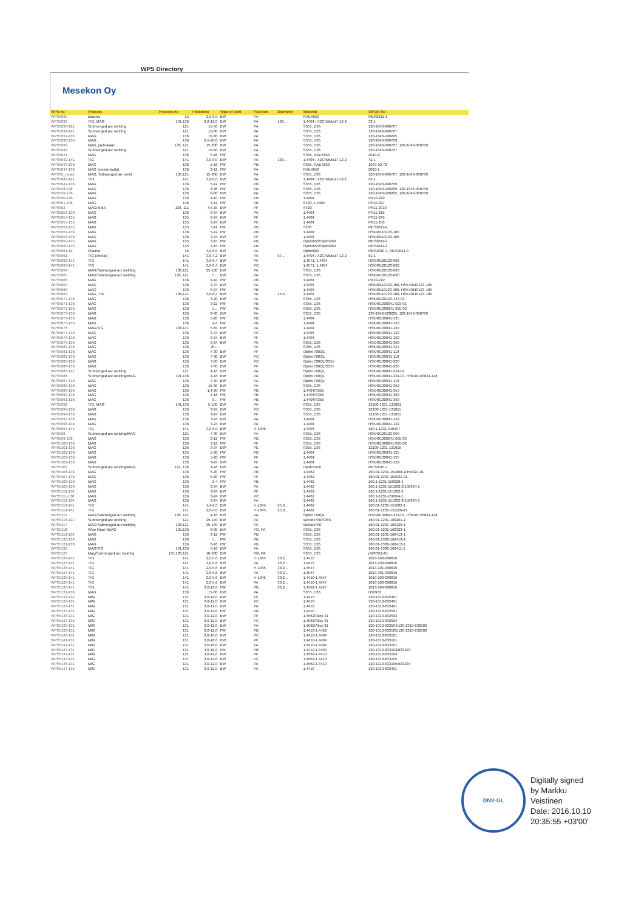WPS Directory
Mesekon Oy
| WPS no | Process | Process no | Thickness | Type of joint | Position | Diameter | Material | WPQR No |
| --- | --- | --- | --- | --- | --- | --- | --- | --- |
| WPS5025 | plasma | 15 | 2,5-6,5 | BW | PA | | RAEX650 | MES2011-1 |
| WPS5032 | TIG, MAG | 141,136 | 3,0-12,0 | BW | PA | 109... | 1.4404 / X2CrNiMo17-12-2 | 32-1 |
| WPS5033-121 | Submerged arc welding | 121 | 15-50 | BW | PA | | S355, D36 | 120-1046-090707 |
| WPS5034-121 | Submerged arc welding | 121 | 15-60 | BW | PA | | S355, D36 | 120-1046-090707 |
| WPS5037-136 | MAG | 136 | 15-60 | BW | PA | | S355, D36 | 120-1046-100225 |
| WPS5038-136 | MAG | 136 | 6,5-26,0 | BW | PA | | S355, D36 | 120-1046-090709 |
| WPS5039 | MAG, jauhekaari | 136, 121 | 15-200 | BW | PA | | S355, D36 | 120-1046-090707, 120-1046-090709 |
| WPS5040 | Submerged arc welding | 121 | 15-60 | BW | PA | | S355, D36 | 120-1046-090707 |
| WPS5041 | MAG | 136 | 5-16 | FW | PB | | S355, RAEX650 | 2010-2 |
| WPS5042-141 | TIG | 141 | 3,0-8,0 | BW | PA | 109... | 1.4404 / X2CrNiMo17-12-2 | 42-1 |
| WPS5043-136 | MAG | 136 | 5-16 | FW | PB | | S355, RAEX650 | 1070-10-72 |
| WPS5044-136 | MAG (mekanisoitu) | 136 | 3-12 | FW | PA | | RAEX650 | 2010-1 |
| WPS45_repair | MAG, Submerged arc weld | 136,121 | 15-200 | BW | PA | | S355, D36 | 120-1046-090707, 120-1046-090709 |
| WPS5046-141 | TIG | 141 | 3,0-6,0 | BW | PA | | 1.4404 / X2CrNiMo17-12-2 | 42-1 |
| WPS5047-136 | MAG | 136 | 5-12 | FW | PB | | S355, D36 | 120-1046-090709 |
| WPS548-136 | MAG | 136 | 8-36 | FW | PB | | S355, D36 | 120-1046-100225, 120-1046-090709 |
| WPS549-136 | MAG | 136 | 8-60 | BW | PA | | S355, D36 | 120-1046-100225, 120-1046-090709 |
| WPS550-136 | MAG | 136 | 4-10 | FW | PB | | 1.4404 | PR10-222 |
| WPS551-136 | MAG | 136 | 3-12 | FW | PB | | S420, 1.4404 | PR10-227 |
| WPS552 | MAG/MMA | 136, 111 | 7,5-15 | BW | PF | | S420 | PR11-2010 |
| WPS5053-136 | MAG | 136 | 6-24 | BW | PA | | 1.4404 | PR11-216 |
| WPS5054-135 | MAG | 135 | 6-24 | BW | PF | | 1.4404 | PR11-249 |
| WPS5055-135 | MAG | 135 | 6-24 | BW | PE | | 1.4404 | PR11-250 |
| WPS5056-135 | MAG | 135 | 5-12 | FW | PB | | S235 | MES2011-2 |
| WPS5057-136 | MAG | 136 | 5-12 | FW | PB | | 1.4404 | HSK40110123-105 |
| WPS5058-136 | MAG | 136 | 3-24 | BW | PF | | 1.4404 | HSK40110123-106 |
| WPS5059-135 | MAG | 135 | 3-15 | FW | PB | | Optim650/Optim960 | MES2011-2 |
| WPS5060-135 | MAG | 135 | 3-15 | FW | PB | | Optim650/Optim960 | MES2011-3 |
| WPS5061-15 | Plasma | 15 | 3,0-6,5 | BW | PA | | Optim960 | MES2010-1, MES2011-4 |
| WPS5061 | TIG (orbital) | 141 | 3,0-7,2 | BW | PA | 57... | 1.4404 / X2CrNiMo17-12-2 | 61-1 |
| WPS5062-141 | TIG | 141 | 3,0-6,4 | BW | PA | | 1.4571, 1.4404 | HSK40120123-092 |
| WPS5063-141 | TIG | 141 | 3,0-6,4 | BW | PC | | 1.4571, 1.4404 | HSK40120123-092 |
| WPS5064 | MAG/Submerged arc welding | 136,121 | 25-100 | BW | PA | | S355, D36 | HSK40120123-090 |
| WPS5065 | MAG/Submerged arc welding | 136, 121 | 5... | BW | PA | | S355, D36 | HSK40120123-090 |
| WPS5066 | MAG | 136 | 4-10 | FW | PB | | 1.4404 | PR10-222 |
| WPS5067 | MAG | 136 | 3-24 | BW | PA | | 1.4404 | HSK40110123-106, HSK40110123-105 |
| WPS5068 | MAG | 136 | 6-24 | FW | PB | | 1.4404 | HSK40110123-106, HSK40110123-106 |
| WPS5069 | MAG, TIG | 136,141 | 3,0-6,4 | BW | PA | 44,5... | 1.4404 | HSK40110123-106, HSK40110123-106 |
| WPS5070-136 | MAG | 136 | 3-20 | BW | PA | | S355, D36 | HSK40120123-443-01 |
| WPS5071-136 | MAG | 136 | 3-12 | FW | PB | | S355, D36 | HSK401300041-023-01 |
| WPS5072-136 | MAG | 136 | 5... | FW | PB | | S355, D36 | HSK401300041-025-02 |
| WPS5073-136 | MAG | 136 | 8-60 | BW | PA | | S355, D36 | 120-1046-100225, 120-1046-090709 |
| WPS5074-136 | MAG | 136 | 5-20 | FW | PB | | 1.4404 | HSK40130041-135 |
| WPS5075-136 | MAG | 136 | 2-4 | FW | PB | | 1.4404 | HSK40130041-120 |
| WPS5076 | MAG/TIG | 136,141 | 5-60 | BW | PA | | 1.4404 | HSK40130041-124 |
| WPS5077-136 | MAG | 136 | 3-24 | BW | PC | | 1.4404 | HSK40130041-122 |
| WPS5078-136 | MAG | 136 | 3-24 | BW | PF | | 1.4404 | HSK40130041-122 |
| WPS5079-136 | MAG | 136 | 6-24 | BW | PA | | S355, D36 | HSK40130041-360 |
| WPS5080-136 | MAG | 136 | 25... | | PA | | S355, D36 | HSK40130041-347 |
| WPS5081-136 | MAG | 136 | 7-30 | BW | PF | | Optim 700QL | HSK40130041-118 |
| WPS5082-136 | MAG | 136 | 7-30 | BW | PC | | Optim 700QL | HSK40130041-118 |
| WPS5083-136 | MAG | 136 | 7-60 | BW | PC | | Optim 700QL/S355 | HSK40130041-230 |
| WPS5084-136 | MAG | 136 | 7-60 | BW | PF | | Optim 700QL/S355 | HSK40130041-230 |
| WPS5085-121 | Submerged arc welding | 121 | 4-16 | BW | PA | | Optim 700QL | HSK40130041-231-01 |
| WPS5086 | Submerged arc welding/MAG | 121,136 | 4-16 | BW | PA | | Optim 700QL | HSK40130041-231-01, HSK40130041-118 |
| WPS5087-136 | MAG | 136 | 7-30 | BW | PA | | Optim 700QL | HSK40130041-118 |
| WPS5088-136 | MAG | 136 | 15-60 | BW | PA | | S355, D36 | HSK40130041-352 |
| WPS5089-136 | MAG | 136 | 1,4-20 | FW | PB | | 1.4404/S355 | HSK40130041-357 |
| WPS5090-136 | MAG | 136 | 4-16 | FW | PB | | 1.4404/S355 | HSK40130041-363 |
| WPS5091-136 | MAG | 136 | 5... | FW | PB | | 1.4404/S355 | HSK40130041-363 |
| WPS5092 | TIG, MAG | 141,136 | 5-100 | BW | PA | | S355, D36 | 12100-1231-131021 |
| WPS5093-136 | MAG | 136 | 3-24 | BW | PC | | S355, D36 | 12100-1231-131015 |
| WPS5094-136 | MAG | 136 | 3-24 | BW | PF | | S355, D36 | 12100-1231-131015 |
| WPS5095-136 | MAG | 136 | 3-24 | BW | PA | | 1.4404 | HSK40130041-122 |
| WPS5096-136 | MAG | 136 | 3-24 | BW | PA | | 1.4404 | HSK40130041-122 |
| WPS5097-141 | TIG | 141 | 3,0-6,0 | BW | H-L045 | | 1.4404 | 160.1-1231-140107 |
| WPS598 | Submerged arc welding/MAG | 121 | 7-30 | BW | PA | | S355, D36 | HSK40120123-090 |
| WPS599-136 | MAG | 136 | 3-12 | FW | PD | | S355, D36 | HSK401300041-025-02 |
| WPS5100-136 | MAG | 136 | 3-12 | FW | PF | | S355, D36 | HSK401300041-025-02 |
| WPS5101-136 | MAG | 136 | 3-24 | BW | PE | | S355, D36 | 12100-1231-131015 |
| WPS5102-136 | MAG | 135 | 5-20 | FW | PD | | 1.4404 | HSK40130041-135 |
| WPS5103-136 | MAG | 136 | 5-20 | FW | PF | | 1.4404 | HSK40130041-135 |
| WPS5104-136 | MAG | 136 | 3-24 | BW | PE | | 1.4404 | HSK40130041-122 |
| WPS5105 | Submerged arc welding/MAG | 121, 136 | 4-16 | BW | PA | | Hardox400 | MES2015-1 |
| WPS5106-136 | MAG | 136 | 5-20 | FW | PB | | 1.4462 | 160.01-1231-151008-1/150921-01 |
| WPS5107-136 | MAG | 136 | 5-20 | FW | PF | | 1.4462 | 160.01-1231-150921-01 |
| WPS5108-136 | MAG | 136 | 2-4 | FW | PB | | 1.4462 | 160.1-1231-150928-1 |
| WPS5109-136 | MAG | 136 | 3-24 | BW | PA | | 1.4462 | 160.1-1231-151002-2/150924-1 |
| WPS5110-136 | MAG | 136 | 3-24 | BW | PF | | 1.4462 | 160.1-1231-151002-2 |
| WPS5111-136 | MAG | 136 | 3-24 | BW | PC | | 1.4462 | 160.1-1231-150924-1 |
| WPS5112-136 | MAG | 136 | 3-24 | BW | PA | | 1.4462 | 160.1-1231-151002-2/150924-1 |
| WPS5113-141 | TIG | 141 | 1,4-2,6 | BW | H-L045 | 25,0... | 1.4462 | 160.01-1231-151002-1 |
| WPS5114-141 | TIG | 141 | 2,0-4,0 | BW | H-L045 | 25,0... | 1.4462 | 160.01-1231-151126-01 |
| WPS5115 | MAG/Submerged arc welding | 136, 121 | 4-16 | BW | PA | | Optim 700QL | HSK40130041-231-01, HSK40130041-118 |
| WPS5116-121 | Submerged arc welding | 121 | 25-140 | BW | PA | | Weldox700/S355 | 160.01-1231-160201-1 |
| WPS5117 | MAG/Submerged arc welding | 136,121 | 35-140 | BW | PA | | Weldox700 | 160.01-1231-160129-1 |
| WPS5118 | Wise Root+/MAG | 135,136 | 8-30 | BW | PG, PA | | S355, D36 | 160.01-1231-160323-1 |
| WPS5119-136 | MAG | 136 | 3-12 | FW | PB | | S355, D36 | 160.01-1231-160413-1 |
| WPS5120-136 | MAG | 136 | 5... | FW | PB | | S355, D36 | 160.01-1336-160413-1 |
| WPS5121-136 | MAG | 136 | 3-16 | FW | PB | | S355, D36 | 160.01-1336-160412-1 |
| WPS5122 | MAG/TIG | 141,136 | 5-16 | BW | PA | | S355, D36 | 160.01-1336-160411-1 |
| WPS5123 | Mag/Submerged arc welding | 135,136,121 | 10-200 | BW | PG, PA | | S355, D36 | pWPS16-01 |
| WPS5124-141 | TIG | 141 | 2,0-5,6 | BW | H-L045 | 30,2... | 1.4410 | 1013-100-090816 |
| WPS5125-141 | TIG | 141 | 2,0-5,6 | BW | PA | 30,2... | 1.4410 | 1013-100-090816 |
| WPS5126-141 | TIG | 141 | 2,0-5,6 | BW | H-L045 | 30,2... | 1.4547 | 1013-101-090816 |
| WPS5127-141 | TIG | 141 | 2,0-5,6 | BW | PA | 30,2... | 1.4547 | 1013-101-090816 |
| WPS5128-141 | TIG | 141 | 2,0-5,6 | BW | H-L045 | 30,2... | 1.4410-1.4547 | 1013-103-090816 |
| WPS5129-141 | TIG | 141 | 2,0-5,6 | BW | PA | 30,2... | 1.4410-1.4547 | 1013-103-090816 |
| WPS5130-141 | TIG | 141 | 2,0-12,0 | FW | PB | 30,2... | 1.4562-1.4547 | 1013-104-090816 |
| WPS5131-136 | MAG | 136 | 15-60 | BW | PA | | S355, D36 | H10972 |
| WPS5132-131 | MIG | 131 | 3,0-12,0 | BW | PF | | 1.4410 | 120-1310-632401 |
| WPS5133-131 | MIG | 131 | 3,0-12,0 | BW | PC | | 1.4410 | 120-1310-632401 |
| WPS5134-131 | MIG | 131 | 3,0-12,0 | BW | PA | | 1.4410 | 120-1310-632401 |
| WPS5135-131 | MIG | 131 | 3,0-12,0 | FW | PB | | 1.4410 | 120-1310-632501 |
| WPS5136-131 | MIG | 131 | 3,0-12,0 | BW | PF | | 1.4562/Alloy 31 | 120-1310-632503 |
| WPS5137-131 | MIG | 131 | 3,0-12,0 | BW | PC | | 1.4562/Alloy 31 | 120-1310-632504 |
| WPS5138-131 | MIG | 131 | 3,0-12,0 | BW | PA | | 1.4562/Alloy 31 | 120-1310-632504/120-1310-632503 |
| WPS5139-131 | MIG | 131 | 3,0-12,0 | FW | PB | | 1.4410-1.4462 | 120-1310-632505/120-1310-632506 |
| WPS5140-131 | MIG | 131 | 3,0-16,0 | BW | PC | | 1.4410-1.4404 | 120-1310-633101 |
| WPS5141-131 | MIG | 131 | 3,0-16,0 | BW | PF | | 1.4410-1.4404 | 120-1310-633101 |
| WPS5142-131 | MIG | 131 | 3,0-16,0 | BW | PA | | 1.4410-1.4404 | 120-1310-633101 |
| WPS5143-131 | MIG | 131 | 4,0-16,0 | FW | PB | | 1.4410-1.4404 | 120-1310-633102/633103 |
| WPS5144-131 | MIG | 131 | 3,0-12,0 | BW | PF | | 1.4562-1.4410 | 120-1310-633104 |
| WPS5145-131 | MIG | 131 | 3,0-12,0 | BW | PC | | 1.4562-1.4410 | 120-1310-633105 |
| WPS5146-131 | MIG | 131 | 3,0-12,0 | BW | PA | | 1.4562-1.4410 | 120-1310-633105/633104 |
| WPS5147-131 | MIG | 131 | 3,0-12,0 | BW | PA | | 1.4410 | 120-1310-632401 |
DNV·GL
Digitally signed
by Markku
Veistinen
Date: 2016.10.10
20:35:55 +03'00'